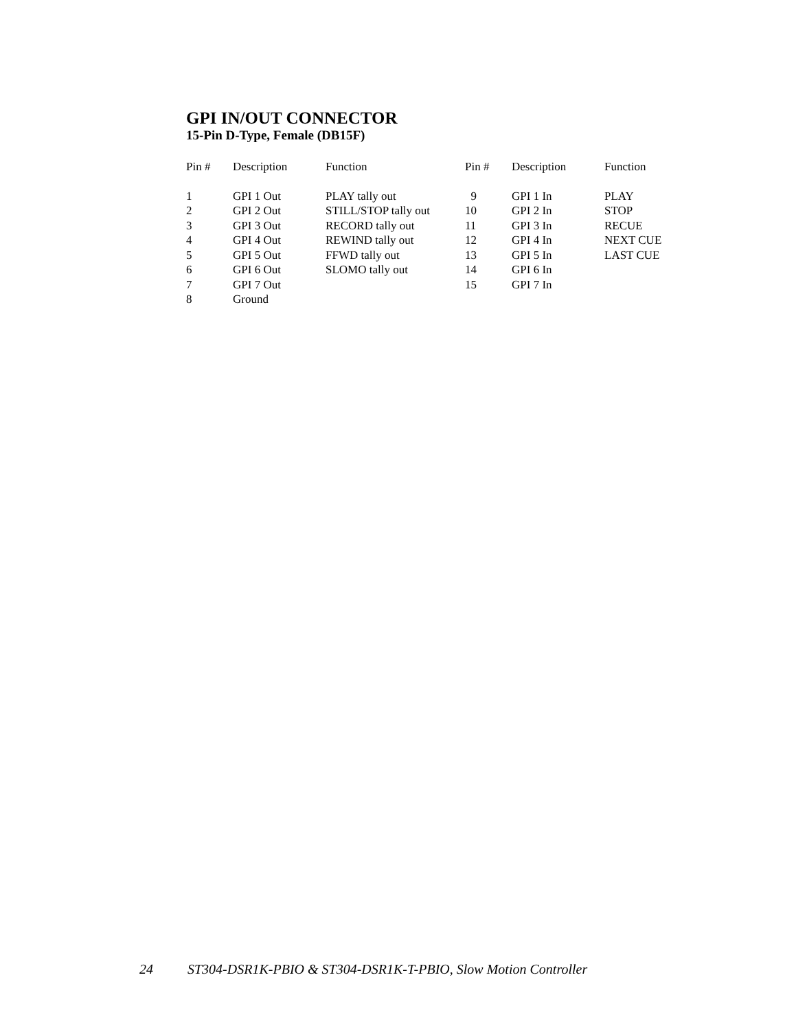GPI IN/OUT CONNECTOR
15-Pin D-Type, Female (DB15F)
| Pin # | Description | Function | Pin # | Description | Function |
| --- | --- | --- | --- | --- | --- |
| 1 | GPI 1 Out | PLAY tally out | 9 | GPI 1 In | PLAY |
| 2 | GPI 2 Out | STILL/STOP tally out | 10 | GPI 2 In | STOP |
| 3 | GPI 3 Out | RECORD tally out | 11 | GPI 3 In | RECUE |
| 4 | GPI 4 Out | REWIND tally out | 12 | GPI 4 In | NEXT CUE |
| 5 | GPI 5 Out | FFWD tally out | 13 | GPI 5 In | LAST CUE |
| 6 | GPI 6 Out | SLOMO tally out | 14 | GPI 6 In | |
| 7 | GPI 7 Out | | 15 | GPI 7 In | |
| 8 | Ground | | | | |
24 ST304-DSR1K-PBIO & ST304-DSR1K-T-PBIO, Slow Motion Controller